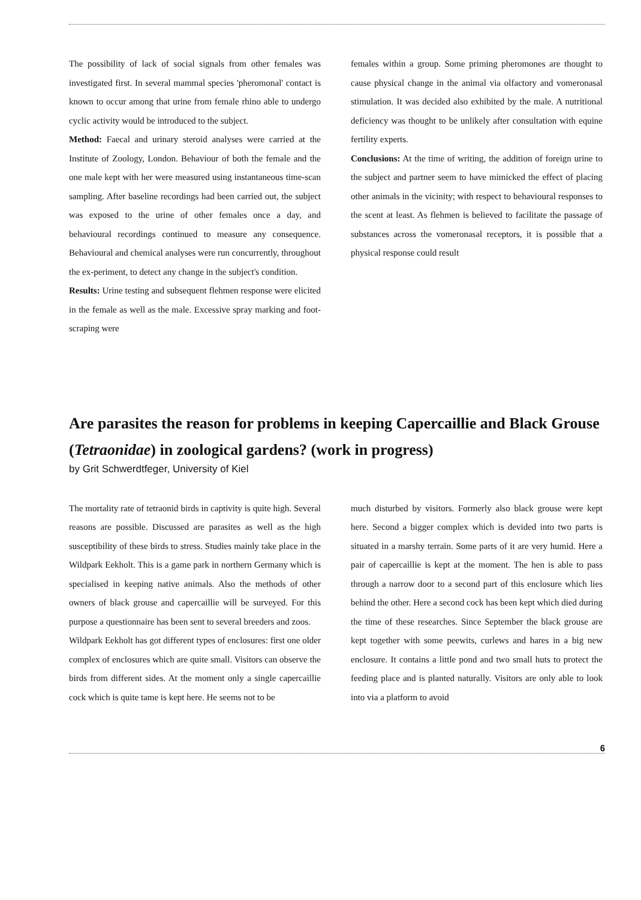The possibility of lack of social signals from other females was investigated first. In several mammal species 'pheromonal' contact is known to occur among that urine from female rhino able to undergo cyclic activity would be introduced to the subject.
Method: Faecal and urinary steroid analyses were carried at the Institute of Zoology, London. Behaviour of both the female and the one male kept with her were measured using instantaneous time-scan sampling. After baseline recordings had been carried out, the subject was exposed to the urine of other females once a day, and behavioural recordings continued to measure any consequence. Behavioural and chemical analyses were run concurrently, throughout the ex-periment, to detect any change in the subject's condition.
Results: Urine testing and subsequent flehmen response were elicited in the female as well as the male. Excessive spray marking and foot-scraping were
females within a group. Some priming pheromones are thought to cause physical change in the animal via olfactory and vomeronasal stimulation. It was decided also exhibited by the male. A nutritional deficiency was thought to be unlikely after consultation with equine fertility experts.
Conclusions: At the time of writing, the addition of foreign urine to the subject and partner seem to have mimicked the effect of placing other animals in the vicinity; with respect to behavioural responses to the scent at least. As flehmen is believed to facilitate the passage of substances across the vomeronasal receptors, it is possible that a physical response could result
Are parasites the reason for problems in keeping Capercaillie and Black Grouse (Tetraonidae) in zoological gardens? (work in progress)
by Grit Schwerdtfeger, University of Kiel
The mortality rate of tetraonid birds in captivity is quite high. Several reasons are possible. Discussed are parasites as well as the high susceptibility of these birds to stress. Studies mainly take place in the Wildpark Eekholt. This is a game park in northern Germany which is specialised in keeping native animals. Also the methods of other owners of black grouse and capercaillie will be surveyed. For this purpose a questionnaire has been sent to several breeders and zoos.
Wildpark Eekholt has got different types of enclosures: first one older complex of enclosures which are quite small. Visitors can observe the birds from different sides. At the moment only a single capercaillie cock which is quite tame is kept here. He seems not to be
much disturbed by visitors. Formerly also black grouse were kept here. Second a bigger complex which is devided into two parts is situated in a marshy terrain. Some parts of it are very humid. Here a pair of capercaillie is kept at the moment. The hen is able to pass through a narrow door to a second part of this enclosure which lies behind the other. Here a second cock has been kept which died during the time of these researches. Since September the black grouse are kept together with some peewits, curlews and hares in a big new enclosure. It contains a little pond and two small huts to protect the feeding place and is planted naturally. Visitors are only able to look into via a platform to avoid
6